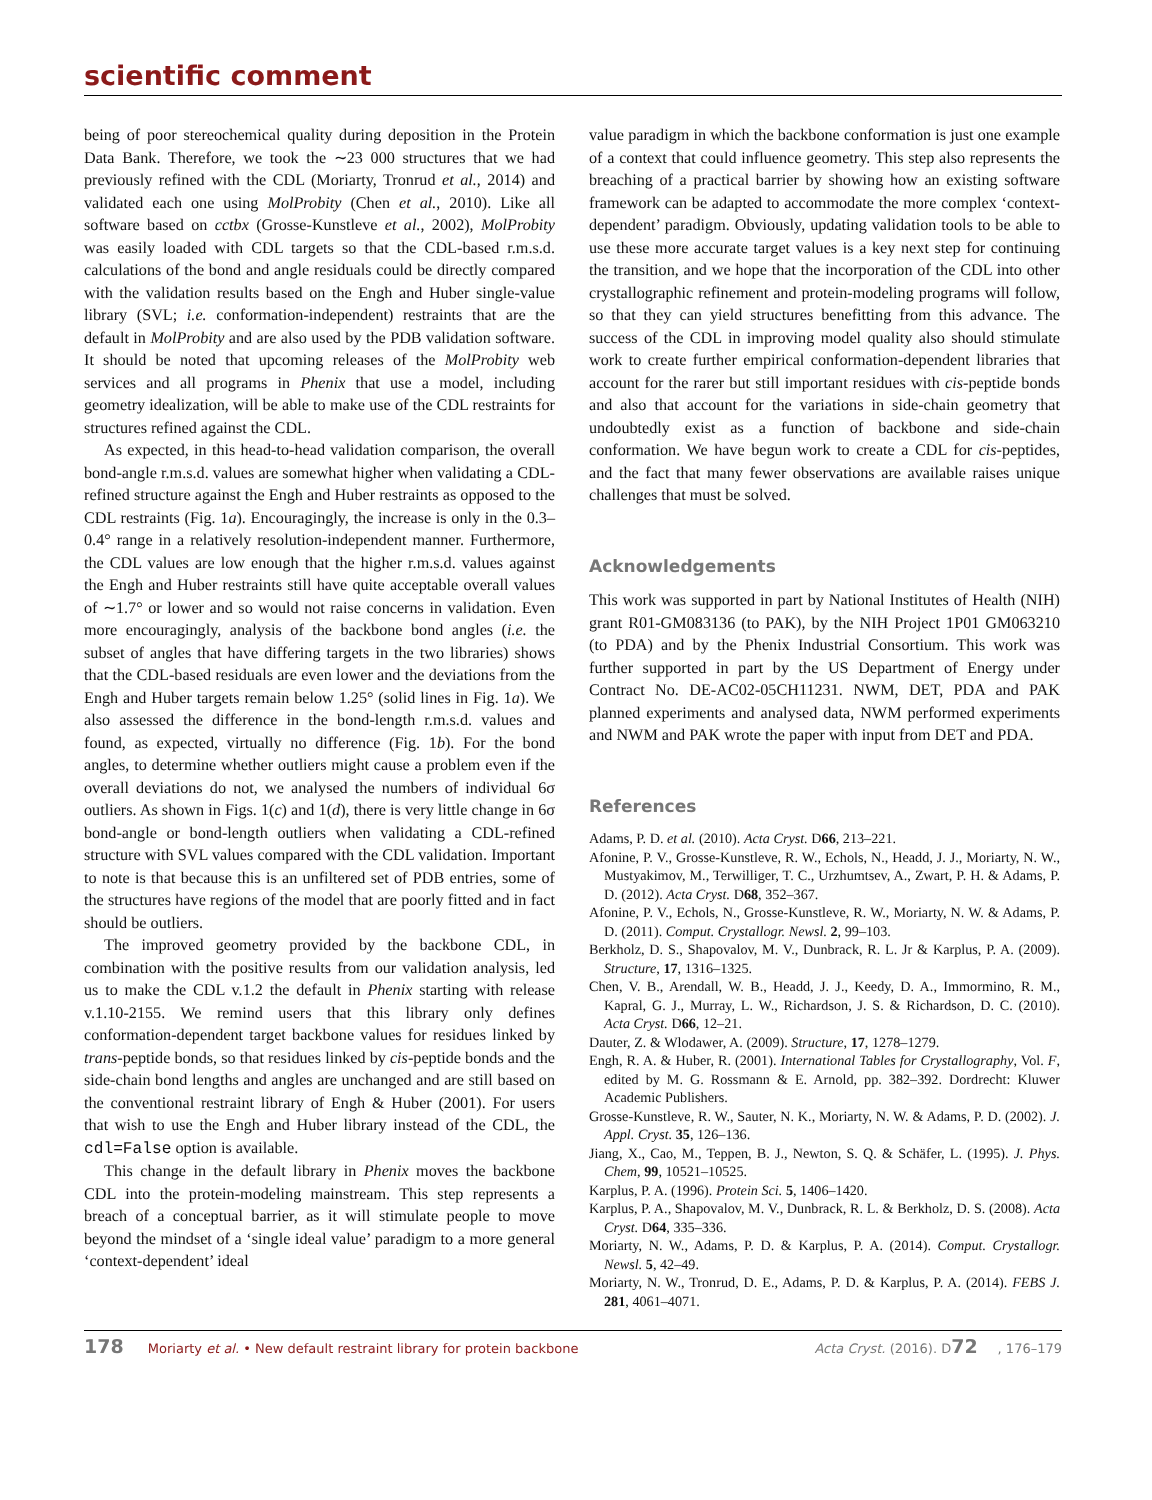scientific comment
being of poor stereochemical quality during deposition in the Protein Data Bank. Therefore, we took the ∼23 000 structures that we had previously refined with the CDL (Moriarty, Tronrud et al., 2014) and validated each one using MolProbity (Chen et al., 2010). Like all software based on cctbx (Grosse-Kunstleve et al., 2002), MolProbity was easily loaded with CDL targets so that the CDL-based r.m.s.d. calculations of the bond and angle residuals could be directly compared with the validation results based on the Engh and Huber single-value library (SVL; i.e. conformation-independent) restraints that are the default in MolProbity and are also used by the PDB validation software. It should be noted that upcoming releases of the MolProbity web services and all programs in Phenix that use a model, including geometry idealization, will be able to make use of the CDL restraints for structures refined against the CDL.
As expected, in this head-to-head validation comparison, the overall bond-angle r.m.s.d. values are somewhat higher when validating a CDL-refined structure against the Engh and Huber restraints as opposed to the CDL restraints (Fig. 1a). Encouragingly, the increase is only in the 0.3–0.4° range in a relatively resolution-independent manner. Furthermore, the CDL values are low enough that the higher r.m.s.d. values against the Engh and Huber restraints still have quite acceptable overall values of ∼1.7° or lower and so would not raise concerns in validation. Even more encouragingly, analysis of the backbone bond angles (i.e. the subset of angles that have differing targets in the two libraries) shows that the CDL-based residuals are even lower and the deviations from the Engh and Huber targets remain below 1.25° (solid lines in Fig. 1a). We also assessed the difference in the bond-length r.m.s.d. values and found, as expected, virtually no difference (Fig. 1b). For the bond angles, to determine whether outliers might cause a problem even if the overall deviations do not, we analysed the numbers of individual 6σ outliers. As shown in Figs. 1(c) and 1(d), there is very little change in 6σ bond-angle or bond-length outliers when validating a CDL-refined structure with SVL values compared with the CDL validation. Important to note is that because this is an unfiltered set of PDB entries, some of the structures have regions of the model that are poorly fitted and in fact should be outliers.
The improved geometry provided by the backbone CDL, in combination with the positive results from our validation analysis, led us to make the CDL v.1.2 the default in Phenix starting with release v.1.10-2155. We remind users that this library only defines conformation-dependent target backbone values for residues linked by trans-peptide bonds, so that residues linked by cis-peptide bonds and the side-chain bond lengths and angles are unchanged and are still based on the conventional restraint library of Engh & Huber (2001). For users that wish to use the Engh and Huber library instead of the CDL, the cdl=False option is available.
This change in the default library in Phenix moves the backbone CDL into the protein-modeling mainstream. This step represents a breach of a conceptual barrier, as it will stimulate people to move beyond the mindset of a ‘single ideal value’ paradigm to a more general ‘context-dependent’ ideal
value paradigm in which the backbone conformation is just one example of a context that could influence geometry. This step also represents the breaching of a practical barrier by showing how an existing software framework can be adapted to accommodate the more complex ‘context-dependent’ paradigm. Obviously, updating validation tools to be able to use these more accurate target values is a key next step for continuing the transition, and we hope that the incorporation of the CDL into other crystallographic refinement and protein-modeling programs will follow, so that they can yield structures benefitting from this advance. The success of the CDL in improving model quality also should stimulate work to create further empirical conformation-dependent libraries that account for the rarer but still important residues with cis-peptide bonds and also that account for the variations in side-chain geometry that undoubtedly exist as a function of backbone and side-chain conformation. We have begun work to create a CDL for cis-peptides, and the fact that many fewer observations are available raises unique challenges that must be solved.
Acknowledgements
This work was supported in part by National Institutes of Health (NIH) grant R01-GM083136 (to PAK), by the NIH Project 1P01 GM063210 (to PDA) and by the Phenix Industrial Consortium. This work was further supported in part by the US Department of Energy under Contract No. DE-AC02-05CH11231. NWM, DET, PDA and PAK planned experiments and analysed data, NWM performed experiments and NWM and PAK wrote the paper with input from DET and PDA.
References
Adams, P. D. et al. (2010). Acta Cryst. D66, 213–221.
Afonine, P. V., Grosse-Kunstleve, R. W., Echols, N., Headd, J. J., Moriarty, N. W., Mustyakimov, M., Terwilliger, T. C., Urzhumtsev, A., Zwart, P. H. & Adams, P. D. (2012). Acta Cryst. D68, 352–367.
Afonine, P. V., Echols, N., Grosse-Kunstleve, R. W., Moriarty, N. W. & Adams, P. D. (2011). Comput. Crystallogr. Newsl. 2, 99–103.
Berkholz, D. S., Shapovalov, M. V., Dunbrack, R. L. Jr & Karplus, P. A. (2009). Structure, 17, 1316–1325.
Chen, V. B., Arendall, W. B., Headd, J. J., Keedy, D. A., Immormino, R. M., Kapral, G. J., Murray, L. W., Richardson, J. S. & Richardson, D. C. (2010). Acta Cryst. D66, 12–21.
Dauter, Z. & Wlodawer, A. (2009). Structure, 17, 1278–1279.
Engh, R. A. & Huber, R. (2001). International Tables for Crystallography, Vol. F, edited by M. G. Rossmann & E. Arnold, pp. 382–392. Dordrecht: Kluwer Academic Publishers.
Grosse-Kunstleve, R. W., Sauter, N. K., Moriarty, N. W. & Adams, P. D. (2002). J. Appl. Cryst. 35, 126–136.
Jiang, X., Cao, M., Teppen, B. J., Newton, S. Q. & Schäfer, L. (1995). J. Phys. Chem, 99, 10521–10525.
Karplus, P. A. (1996). Protein Sci. 5, 1406–1420.
Karplus, P. A., Shapovalov, M. V., Dunbrack, R. L. & Berkholz, D. S. (2008). Acta Cryst. D64, 335–336.
Moriarty, N. W., Adams, P. D. & Karplus, P. A. (2014). Comput. Crystallogr. Newsl. 5, 42–49.
Moriarty, N. W., Tronrud, D. E., Adams, P. D. & Karplus, P. A. (2014). FEBS J. 281, 4061–4071.
178 Moriarty et al. • New default restraint library for protein backbone Acta Cryst. (2016). D72, 176–179